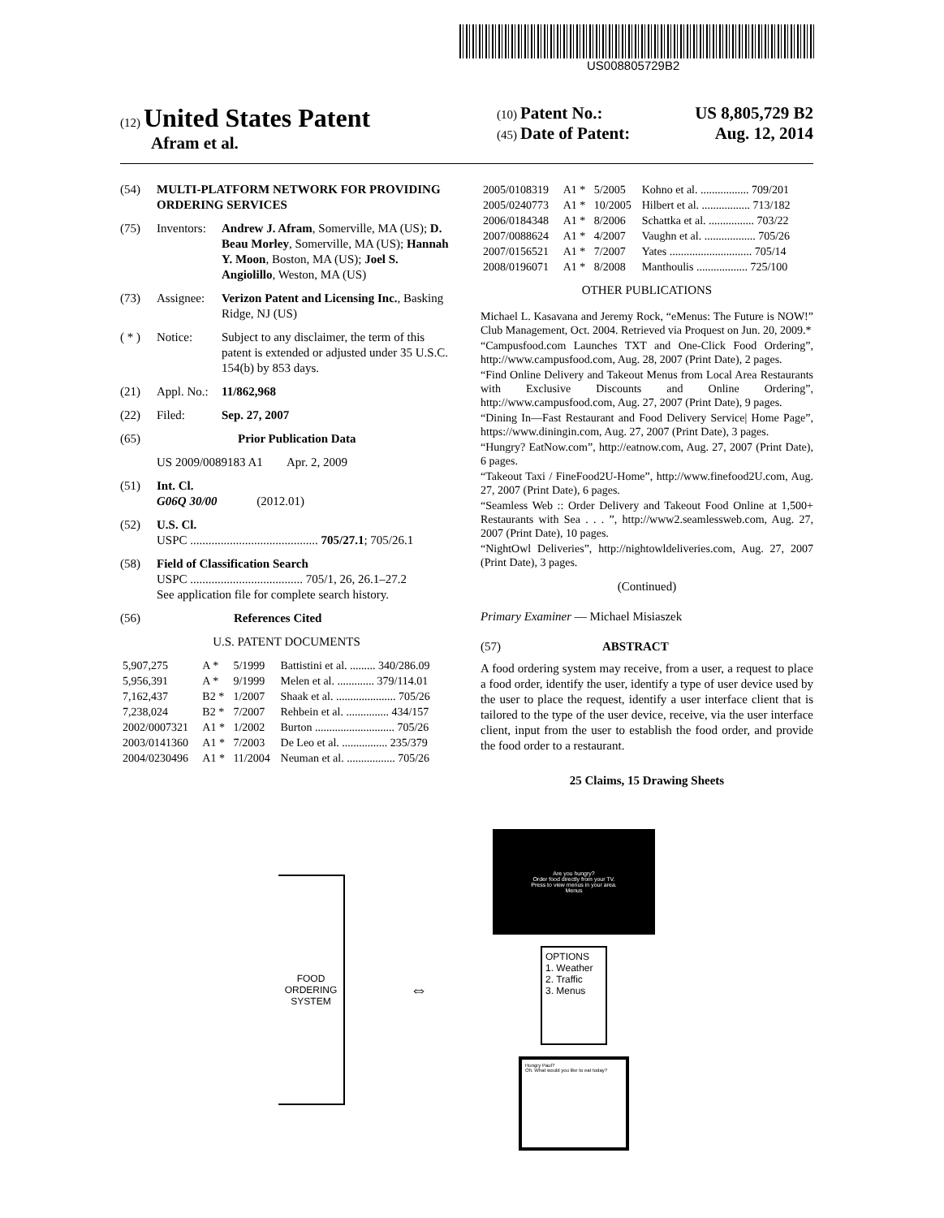US008805729B2
(12) United States Patent
Afram et al.
(10) Patent No.: US 8,805,729 B2
(45) Date of Patent: Aug. 12, 2014
(54) MULTI-PLATFORM NETWORK FOR PROVIDING ORDERING SERVICES
(75) Inventors: Andrew J. Afram, Somerville, MA (US); D. Beau Morley, Somerville, MA (US); Hannah Y. Moon, Boston, MA (US); Joel S. Angiolillo, Weston, MA (US)
(73) Assignee: Verizon Patent and Licensing Inc., Basking Ridge, NJ (US)
( * ) Notice: Subject to any disclaimer, the term of this patent is extended or adjusted under 35 U.S.C. 154(b) by 853 days.
(21) Appl. No.: 11/862,968
(22) Filed: Sep. 27, 2007
(65) Prior Publication Data
US 2009/0089183 A1 Apr. 2, 2009
(51) Int. Cl.
G06Q 30/00 (2012.01)
(52) U.S. Cl.
USPC .......................................... 705/27.1; 705/26.1
(58) Field of Classification Search
USPC ..................................... 705/1, 26, 26.1–27.2
See application file for complete search history.
(56) References Cited
U.S. PATENT DOCUMENTS
| 5,907,275 | A * | 5/1999 | Battistini et al. ......... 340/286.09 |
| 5,956,391 | A * | 9/1999 | Melen et al. ............. 379/114.01 |
| 7,162,437 | B2 * | 1/2007 | Shaak et al. ..................... 705/26 |
| 7,238,024 | B2 * | 7/2007 | Rehbein et al. ............... 434/157 |
| 2002/0007321 | A1 * | 1/2002 | Burton ............................ 705/26 |
| 2003/0141360 | A1 * | 7/2003 | De Leo et al. ................ 235/379 |
| 2004/0230496 | A1 * | 11/2004 | Neuman et al. ................. 705/26 |
| 2005/0108319 | A1 * | 5/2005 | Kohno et al. ................. 709/201 |
| 2005/0240773 | A1 * | 10/2005 | Hilbert et al. ................. 713/182 |
| 2006/0184348 | A1 * | 8/2006 | Schattka et al. ................ 703/22 |
| 2007/0088624 | A1 * | 4/2007 | Vaughn et al. .................. 705/26 |
| 2007/0156521 | A1 * | 7/2007 | Yates ............................. 705/14 |
| 2008/0196071 | A1 * | 8/2008 | Manthoulis .................. 725/100 |
OTHER PUBLICATIONS
Michael L. Kasavana and Jeremy Rock, “eMenus: The Future is NOW!” Club Management, Oct. 2004. Retrieved via Proquest on Jun. 20, 2009.*
“Campusfood.com Launches TXT and One-Click Food Ordering”, http://www.campusfood.com, Aug. 28, 2007 (Print Date), 2 pages.
“Find Online Delivery and Takeout Menus from Local Area Restaurants with Exclusive Discounts and Online Ordering”, http://www.campusfood.com, Aug. 27, 2007 (Print Date), 9 pages.
“Dining In—Fast Restaurant and Food Delivery Service| Home Page”, https://www.diningin.com, Aug. 27, 2007 (Print Date), 3 pages.
“Hungry? EatNow.com”, http://eatnow.com, Aug. 27, 2007 (Print Date), 6 pages.
“Takeout Taxi / FineFood2U-Home”, http://www.finefood2U.com, Aug. 27, 2007 (Print Date), 6 pages.
“Seamless Web :: Order Delivery and Takeout Food Online at 1,500+ Restaurants with Sea . . . ”, http://www2.seamlessweb.com, Aug. 27, 2007 (Print Date), 10 pages.
“NightOwl Deliveries”, http://nightowldeliveries.com, Aug. 27, 2007 (Print Date), 3 pages.
(Continued)
Primary Examiner — Michael Misiaszek
(57) ABSTRACT
A food ordering system may receive, from a user, a request to place a food order, identify the user, identify a type of user device used by the user to place the request, identify a user interface client that is tailored to the type of the user device, receive, via the user interface client, input from the user to establish the food order, and provide the food order to a restaurant.
25 Claims, 15 Drawing Sheets
FOOD
ORDERING
SYSTEM
⇔
Are you hungry?
Order food directly from your TV.
Press to view menus in your area.
Menus
OPTIONS
1. Weather
2. Traffic
3. Menus
Hungry Paul?
Oh. What would you like to eat today?